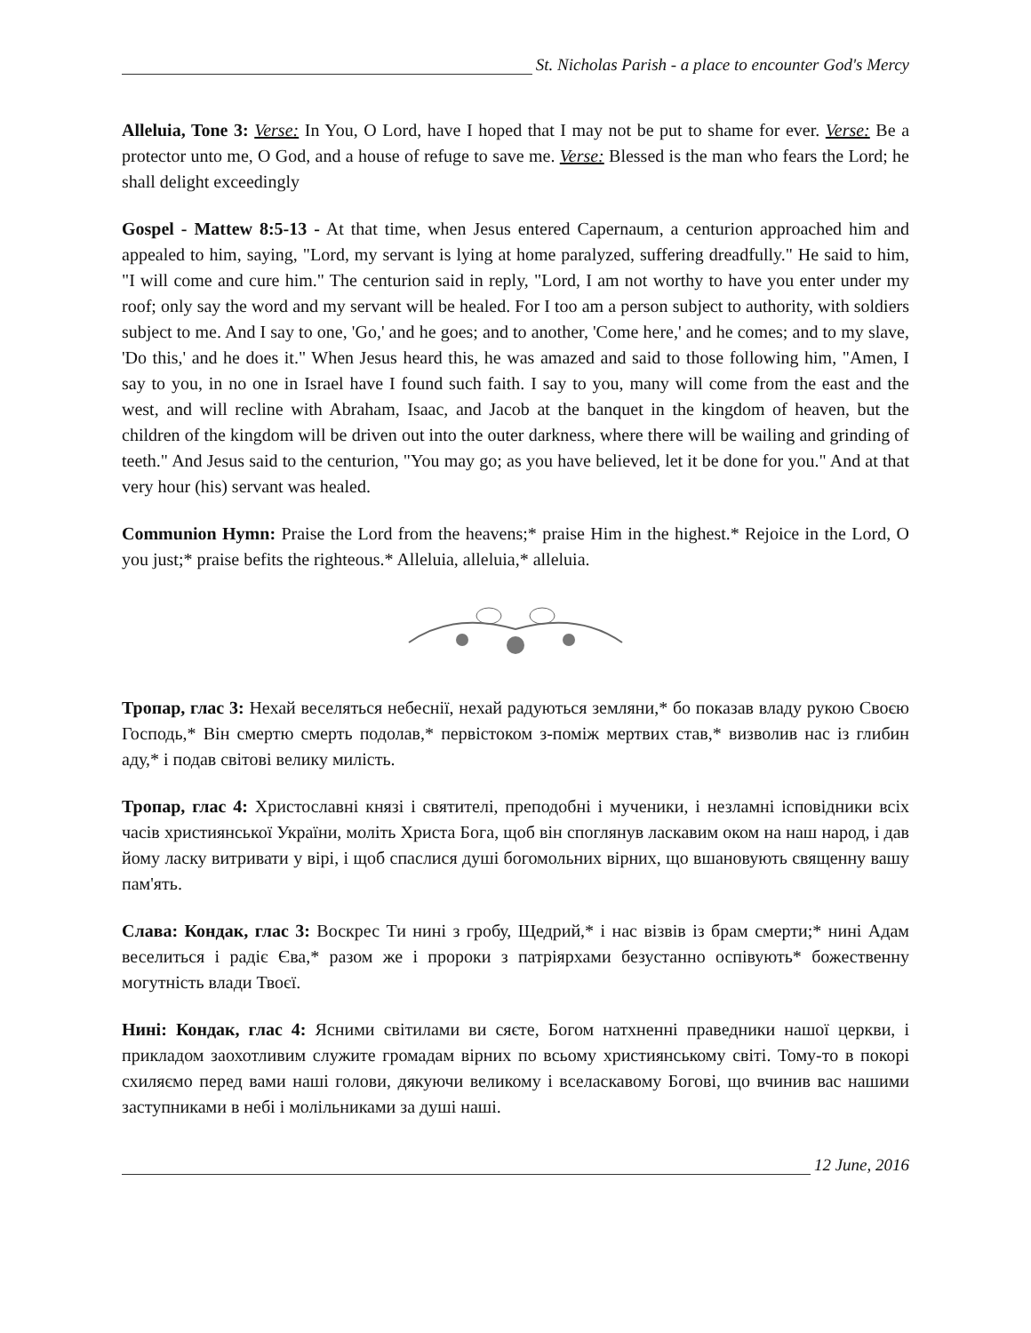St. Nicholas Parish - a place to encounter God's Mercy
Alleluia, Tone 3: Verse: In You, O Lord, have I hoped that I may not be put to shame for ever. Verse: Be a protector unto me, O God, and a house of refuge to save me. Verse: Blessed is the man who fears the Lord; he shall delight exceedingly
Gospel - Mattew 8:5-13 - At that time, when Jesus entered Capernaum, a centurion approached him and appealed to him, saying, "Lord, my servant is lying at home paralyzed, suffering dreadfully." He said to him, "I will come and cure him." The centurion said in reply, "Lord, I am not worthy to have you enter under my roof; only say the word and my servant will be healed. For I too am a person subject to authority, with soldiers subject to me. And I say to one, 'Go,' and he goes; and to another, 'Come here,' and he comes; and to my slave, 'Do this,' and he does it." When Jesus heard this, he was amazed and said to those following him, "Amen, I say to you, in no one in Israel have I found such faith. I say to you, many will come from the east and the west, and will recline with Abraham, Isaac, and Jacob at the banquet in the kingdom of heaven, but the children of the kingdom will be driven out into the outer darkness, where there will be wailing and grinding of teeth." And Jesus said to the centurion, "You may go; as you have believed, let it be done for you." And at that very hour (his) servant was healed.
Communion Hymn: Praise the Lord from the heavens;* praise Him in the highest.* Rejoice in the Lord, O you just;* praise befits the righteous.* Alleluia, alleluia,* alleluia.
Тропар, глас 3: Нехай веселяться небеснії, нехай радуються земляни,* бо показав владу рукою Своєю Господь,* Він смертю смерть подолав,* первістоком з-поміж мертвих став,* визволив нас із глибин аду,* і подав світові велику милість.
Тропар, глас 4: Христославні князі і святителі, преподобні і мученики, і незламні ісповідники всіх часів християнської України, моліть Христа Бога, щоб він споглянув ласкавим оком на наш народ, і дав йому ласку витривати у вірі, і щоб спаслися душі богомольних вірних, що вшановують священну вашу пам'ять.
Слава: Кондак, глас 3: Воскрес Ти нині з гробу, Щедрий,* і нас візвів із брам смерти;* нині Адам веселиться і радіє Єва,* разом же і пророки з патріярхами безустанно оспівують* божественну могутність влади Твоєї.
Нині: Кондак, глас 4: Ясними світилами ви сяєте, Богом натхненні праведники нашої церкви, і прикладом заохотливим служите громадам вірних по всьому християнському світі. Тому-то в покорі схиляємо перед вами наші голови, дякуючи великому і вселаскавому Богові, що вчинив вас нашими заступниками в небі і молільниками за душі наші.
12 June, 2016